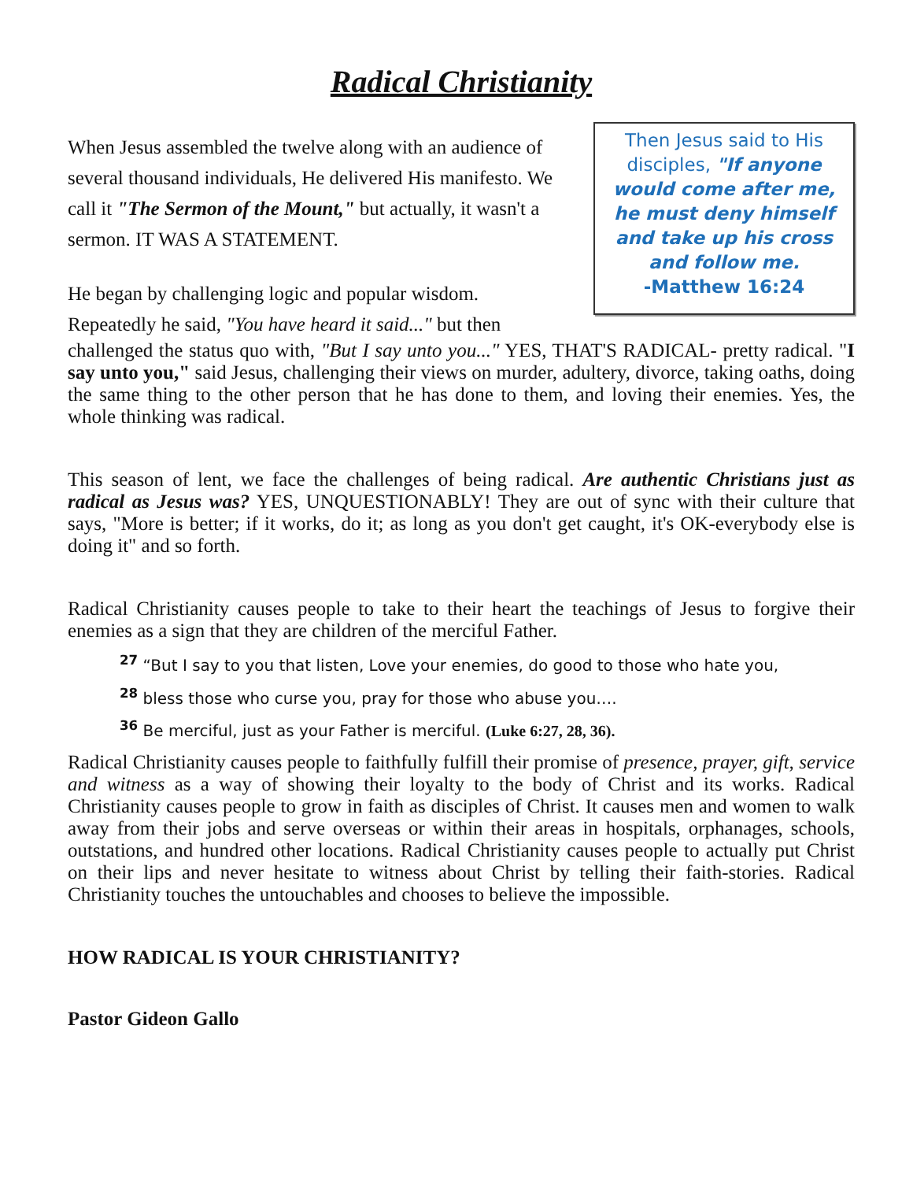Radical Christianity
Then Jesus said to His disciples, "If anyone would come after me, he must deny himself and take up his cross and follow me.
-Matthew 16:24
When Jesus assembled the twelve along with an audience of several thousand individuals, He delivered His manifesto. We call it "The Sermon of the Mount," but actually, it wasn't a sermon. IT WAS A STATEMENT.
He began by challenging logic and popular wisdom. Repeatedly he said, "You have heard it said..." but then
challenged the status quo with, "But I say unto you..." YES, THAT'S RADICAL- pretty radical. "I say unto you," said Jesus, challenging their views on murder, adultery, divorce, taking oaths, doing the same thing to the other person that he has done to them, and loving their enemies. Yes, the whole thinking was radical.
This season of lent, we face the challenges of being radical. Are authentic Christians just as radical as Jesus was? YES, UNQUESTIONABLY! They are out of sync with their culture that says, "More is better; if it works, do it; as long as you don't get caught, it's OK-everybody else is doing it" and so forth.
Radical Christianity causes people to take to their heart the teachings of Jesus to forgive their enemies as a sign that they are children of the merciful Father.
<sup>27</sup> “But I say to you that listen, Love your enemies, do good to those who hate you,
<sup>28</sup> bless those who curse you, pray for those who abuse you….
<sup>36</sup> Be merciful, just as your Father is merciful. (Luke 6:27, 28, 36).
Radical Christianity causes people to faithfully fulfill their promise of presence, prayer, gift, service and witness as a way of showing their loyalty to the body of Christ and its works. Radical Christianity causes people to grow in faith as disciples of Christ. It causes men and women to walk away from their jobs and serve overseas or within their areas in hospitals, orphanages, schools, outstations, and hundred other locations. Radical Christianity causes people to actually put Christ on their lips and never hesitate to witness about Christ by telling their faith-stories. Radical Christianity touches the untouchables and chooses to believe the impossible.
HOW RADICAL IS YOUR CHRISTIANITY?
Pastor Gideon Gallo